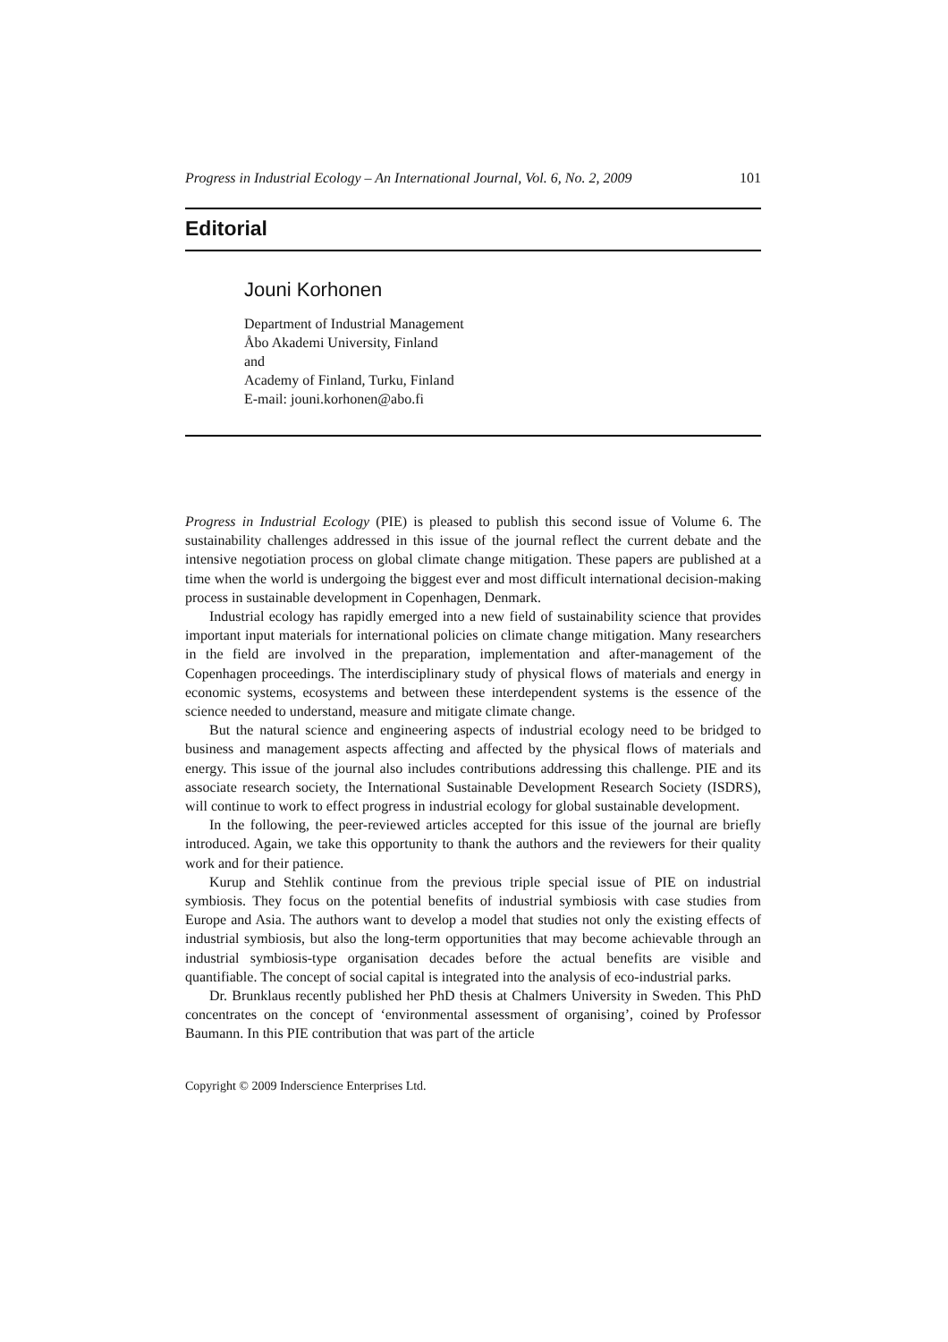Progress in Industrial Ecology – An International Journal, Vol. 6, No. 2, 2009 101
Editorial
Jouni Korhonen
Department of Industrial Management
Åbo Akademi University, Finland
and
Academy of Finland, Turku, Finland
E-mail: jouni.korhonen@abo.fi
Progress in Industrial Ecology (PIE) is pleased to publish this second issue of Volume 6. The sustainability challenges addressed in this issue of the journal reflect the current debate and the intensive negotiation process on global climate change mitigation. These papers are published at a time when the world is undergoing the biggest ever and most difficult international decision-making process in sustainable development in Copenhagen, Denmark.
Industrial ecology has rapidly emerged into a new field of sustainability science that provides important input materials for international policies on climate change mitigation. Many researchers in the field are involved in the preparation, implementation and after-management of the Copenhagen proceedings. The interdisciplinary study of physical flows of materials and energy in economic systems, ecosystems and between these interdependent systems is the essence of the science needed to understand, measure and mitigate climate change.
But the natural science and engineering aspects of industrial ecology need to be bridged to business and management aspects affecting and affected by the physical flows of materials and energy. This issue of the journal also includes contributions addressing this challenge. PIE and its associate research society, the International Sustainable Development Research Society (ISDRS), will continue to work to effect progress in industrial ecology for global sustainable development.
In the following, the peer-reviewed articles accepted for this issue of the journal are briefly introduced. Again, we take this opportunity to thank the authors and the reviewers for their quality work and for their patience.
Kurup and Stehlik continue from the previous triple special issue of PIE on industrial symbiosis. They focus on the potential benefits of industrial symbiosis with case studies from Europe and Asia. The authors want to develop a model that studies not only the existing effects of industrial symbiosis, but also the long-term opportunities that may become achievable through an industrial symbiosis-type organisation decades before the actual benefits are visible and quantifiable. The concept of social capital is integrated into the analysis of eco-industrial parks.
Dr. Brunklaus recently published her PhD thesis at Chalmers University in Sweden. This PhD concentrates on the concept of ‘environmental assessment of organising’, coined by Professor Baumann. In this PIE contribution that was part of the article
Copyright © 2009 Inderscience Enterprises Ltd.